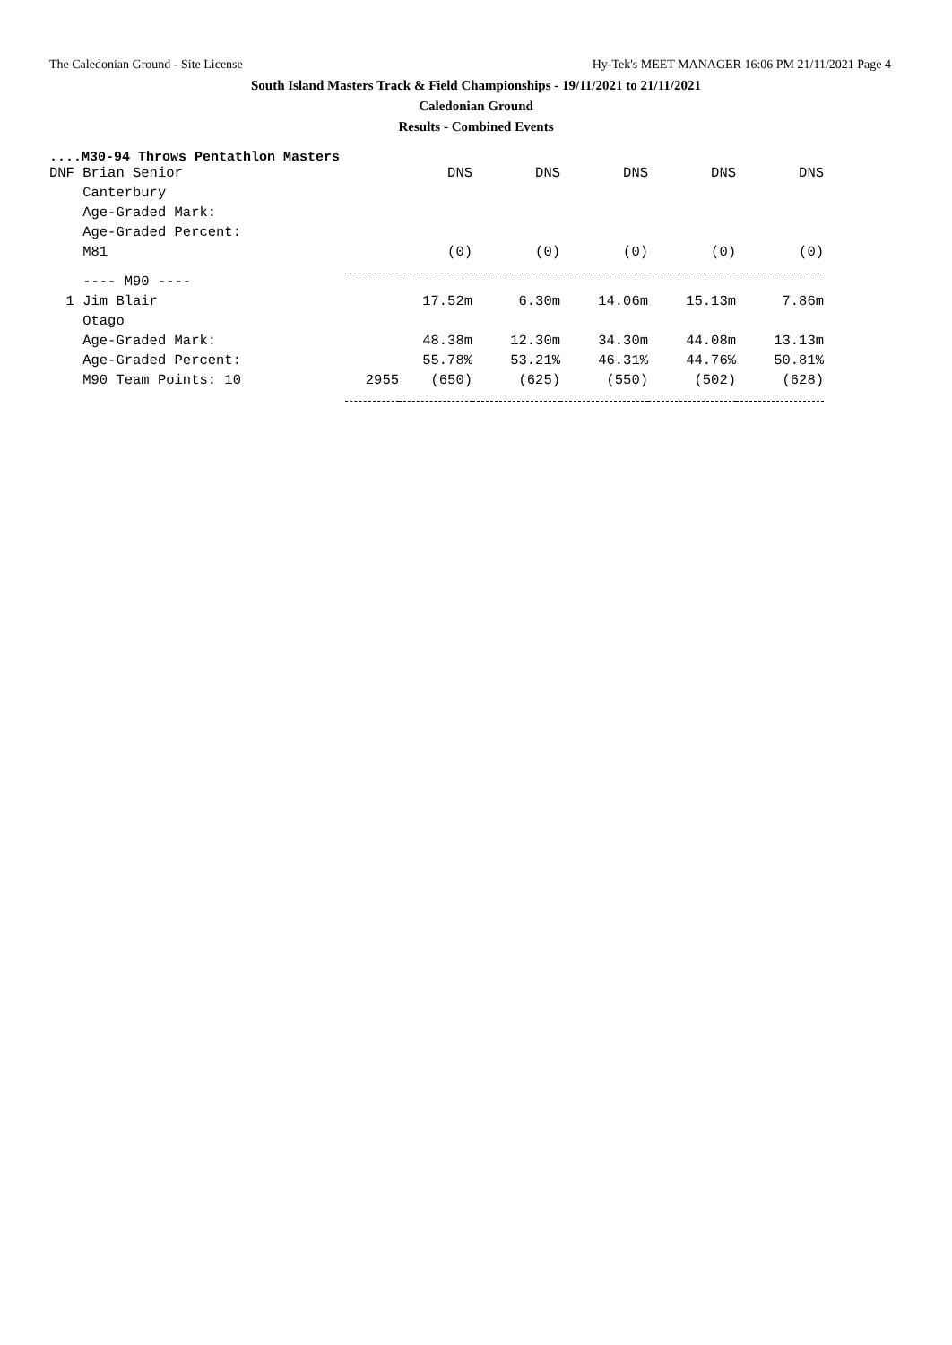The Caledonian Ground - Site License Hy-Tek's MEET MANAGER 16:06 PM 21/11/2021 Page 4
South Island Masters Track & Field Championships - 19/11/2021 to 21/11/2021
Caledonian Ground
Results - Combined Events
....M30-94 Throws Pentathlon Masters
| DNF Brian Senior | | DNS | DNS | DNS | DNS | DNS |
| Canterbury | | | | | | |
| Age-Graded Mark: | | | | | | |
| Age-Graded Percent: | | | | | | |
| M81 | | (0) | (0) | (0) | (0) | (0) |
| ---- M90 ---- | | | | | | |
| 1 Jim Blair | | 17.52m | 6.30m | 14.06m | 15.13m | 7.86m |
| Otago | | | | | | |
| Age-Graded Mark: | | 48.38m | 12.30m | 34.30m | 44.08m | 13.13m |
| Age-Graded Percent: | | 55.78% | 53.21% | 46.31% | 44.76% | 50.81% |
| M90 Team Points: 10 | 2955 | (650) | (625) | (550) | (502) | (628) |